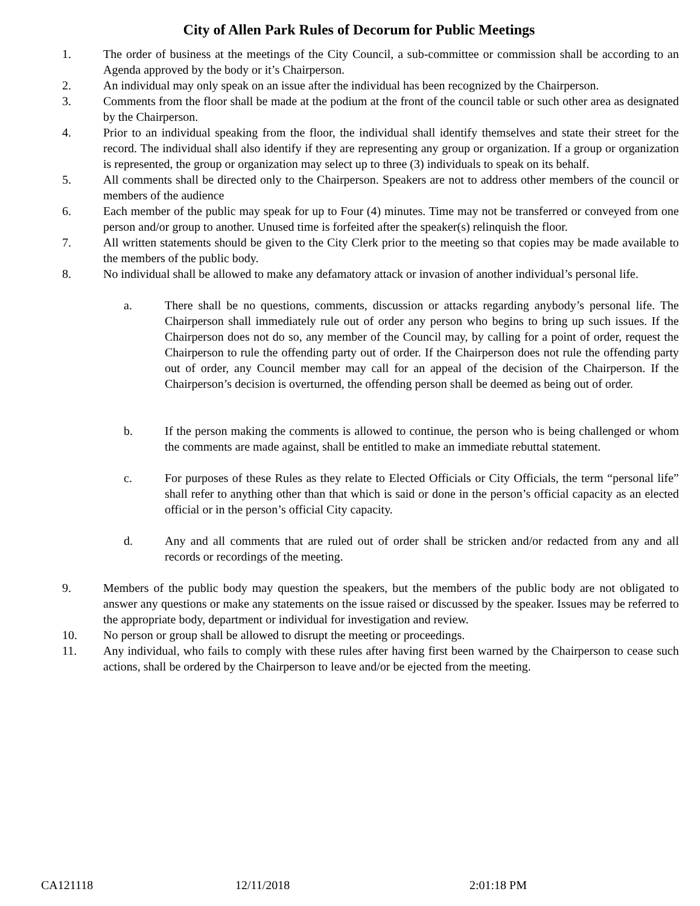City of Allen Park Rules of Decorum for Public Meetings
1. The order of business at the meetings of the City Council, a sub-committee or commission shall be according to an Agenda approved by the body or it’s Chairperson.
2. An individual may only speak on an issue after the individual has been recognized by the Chairperson.
3. Comments from the floor shall be made at the podium at the front of the council table or such other area as designated by the Chairperson.
4. Prior to an individual speaking from the floor, the individual shall identify themselves and state their street for the record. The individual shall also identify if they are representing any group or organization. If a group or organization is represented, the group or organization may select up to three (3) individuals to speak on its behalf.
5. All comments shall be directed only to the Chairperson. Speakers are not to address other members of the council or members of the audience
6. Each member of the public may speak for up to Four (4) minutes. Time may not be transferred or conveyed from one person and/or group to another. Unused time is forfeited after the speaker(s) relinquish the floor.
7. All written statements should be given to the City Clerk prior to the meeting so that copies may be made available to the members of the public body.
8. No individual shall be allowed to make any defamatory attack or invasion of another individual’s personal life.
a. There shall be no questions, comments, discussion or attacks regarding anybody’s personal life. The Chairperson shall immediately rule out of order any person who begins to bring up such issues. If the Chairperson does not do so, any member of the Council may, by calling for a point of order, request the Chairperson to rule the offending party out of order. If the Chairperson does not rule the offending party out of order, any Council member may call for an appeal of the decision of the Chairperson. If the Chairperson’s decision is overturned, the offending person shall be deemed as being out of order.
b. If the person making the comments is allowed to continue, the person who is being challenged or whom the comments are made against, shall be entitled to make an immediate rebuttal statement.
c. For purposes of these Rules as they relate to Elected Officials or City Officials, the term “personal life” shall refer to anything other than that which is said or done in the person’s official capacity as an elected official or in the person’s official City capacity.
d. Any and all comments that are ruled out of order shall be stricken and/or redacted from any and all records or recordings of the meeting.
9. Members of the public body may question the speakers, but the members of the public body are not obligated to answer any questions or make any statements on the issue raised or discussed by the speaker. Issues may be referred to the appropriate body, department or individual for investigation and review.
10. No person or group shall be allowed to disrupt the meeting or proceedings.
11. Any individual, who fails to comply with these rules after having first been warned by the Chairperson to cease such actions, shall be ordered by the Chairperson to leave and/or be ejected from the meeting.
CA121118 12/11/2018 2:01:18 PM